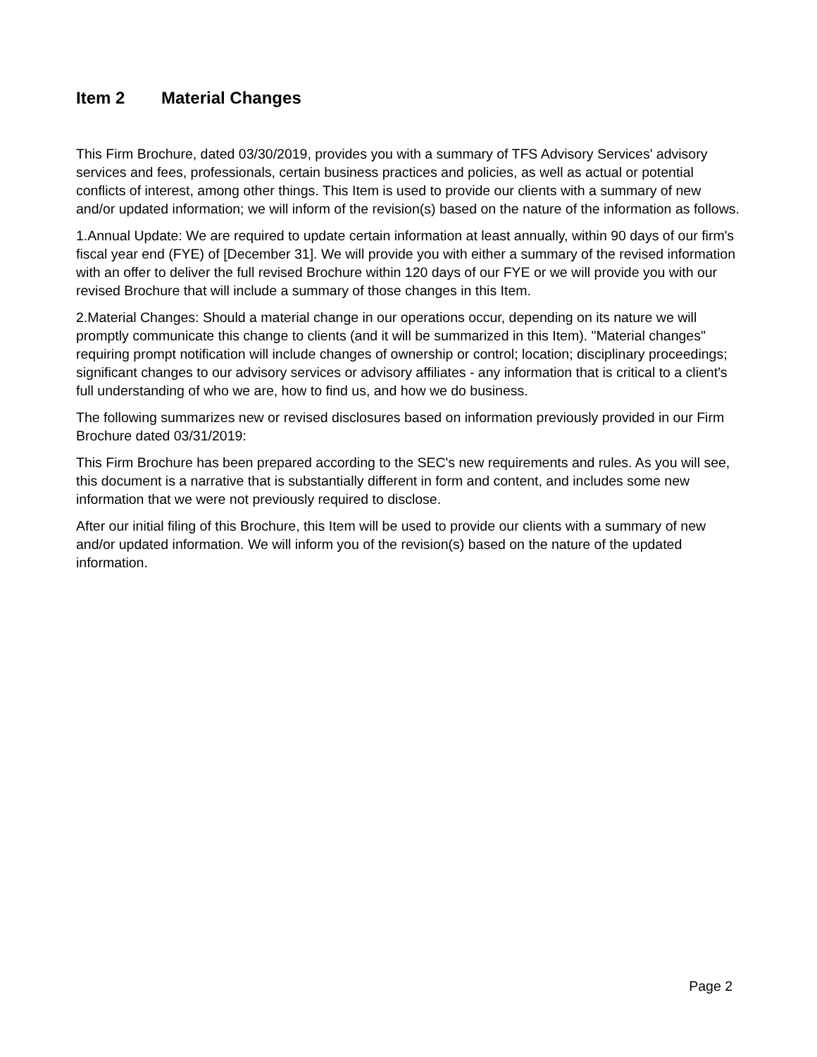Item 2 Material Changes
This Firm Brochure, dated 03/30/2019, provides you with a summary of TFS Advisory Services' advisory services and fees, professionals, certain business practices and policies, as well as actual or potential conflicts of interest, among other things. This Item is used to provide our clients with a summary of new and/or updated information; we will inform of the revision(s) based on the nature of the information as follows.
1.Annual Update: We are required to update certain information at least annually, within 90 days of our firm's fiscal year end (FYE) of [December 31]. We will provide you with either a summary of the revised information with an offer to deliver the full revised Brochure within 120 days of our FYE or we will provide you with our revised Brochure that will include a summary of those changes in this Item.
2.Material Changes: Should a material change in our operations occur, depending on its nature we will promptly communicate this change to clients (and it will be summarized in this Item). "Material changes" requiring prompt notification will include changes of ownership or control; location; disciplinary proceedings; significant changes to our advisory services or advisory affiliates - any information that is critical to a client's full understanding of who we are, how to find us, and how we do business.
The following summarizes new or revised disclosures based on information previously provided in our Firm Brochure dated 03/31/2019:
This Firm Brochure has been prepared according to the SEC's new requirements and rules. As you will see, this document is a narrative that is substantially different in form and content, and includes some new information that we were not previously required to disclose.
After our initial filing of this Brochure, this Item will be used to provide our clients with a summary of new and/or updated information. We will inform you of the revision(s) based on the nature of the updated information.
Page 2